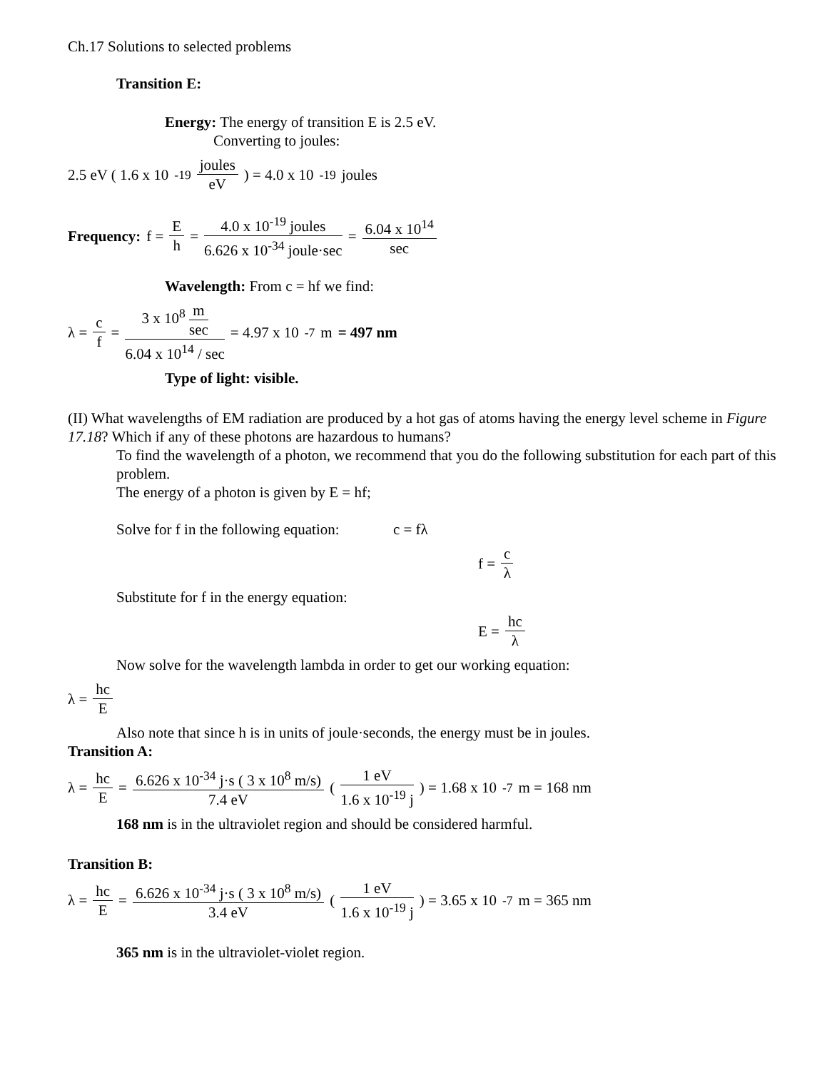Ch.17 Solutions to selected problems
Transition E:
Energy: The energy of transition E is 2.5 eV.
Converting to joules:
2.5 eV ( 1.6 x 10<sup>-19</sup> joules eV) = 4.0 x 10<sup>-19</sup> joules
Frequency: f = E h = 4.0 x 10<sup>-19</sup> joules 6.626 x 10<sup>-34</sup> joule·sec = 6.04 x 10<sup>14</sup> sec
Wavelength: From c = hf we find:
λ = c f = 3 x 10<sup>8</sup> m sec 6.04 x 10<sup>14</sup> / sec = 4.97 x 10<sup>-7</sup> m = 497 nm
Type of light: visible.
(II) What wavelengths of EM radiation are produced by a hot gas of atoms having the energy level scheme in Figure 17.18? Which if any of these photons are hazardous to humans?
To find the wavelength of a photon, we recommend that you do the following substitution for each part of this problem.
The energy of a photon is given by E = hf;
Solve for f in the following equation: c = fλ
f = c λ
Substitute for f in the energy equation:
E = hc λ
Now solve for the wavelength lambda in order to get our working equation:
λ = hc E
Also note that since h is in units of joule·seconds, the energy must be in joules.
Transition A:
λ = hc E = 6.626 x 10<sup>-34</sup> j·s ( 3 x 10<sup>8</sup> m/s) 7.4 eV (1 eV 1.6 x 10<sup>-19</sup> j) = 1.68 x 10<sup>-7</sup> m = 168 nm
168 nm is in the ultraviolet region and should be considered harmful.
Transition B:
λ = hc E = 6.626 x 10<sup>-34</sup> j·s ( 3 x 10<sup>8</sup> m/s) 3.4 eV (1 eV 1.6 x 10<sup>-19</sup> j) = 3.65 x 10<sup>-7</sup> m = 365 nm
365 nm is in the ultraviolet-violet region.